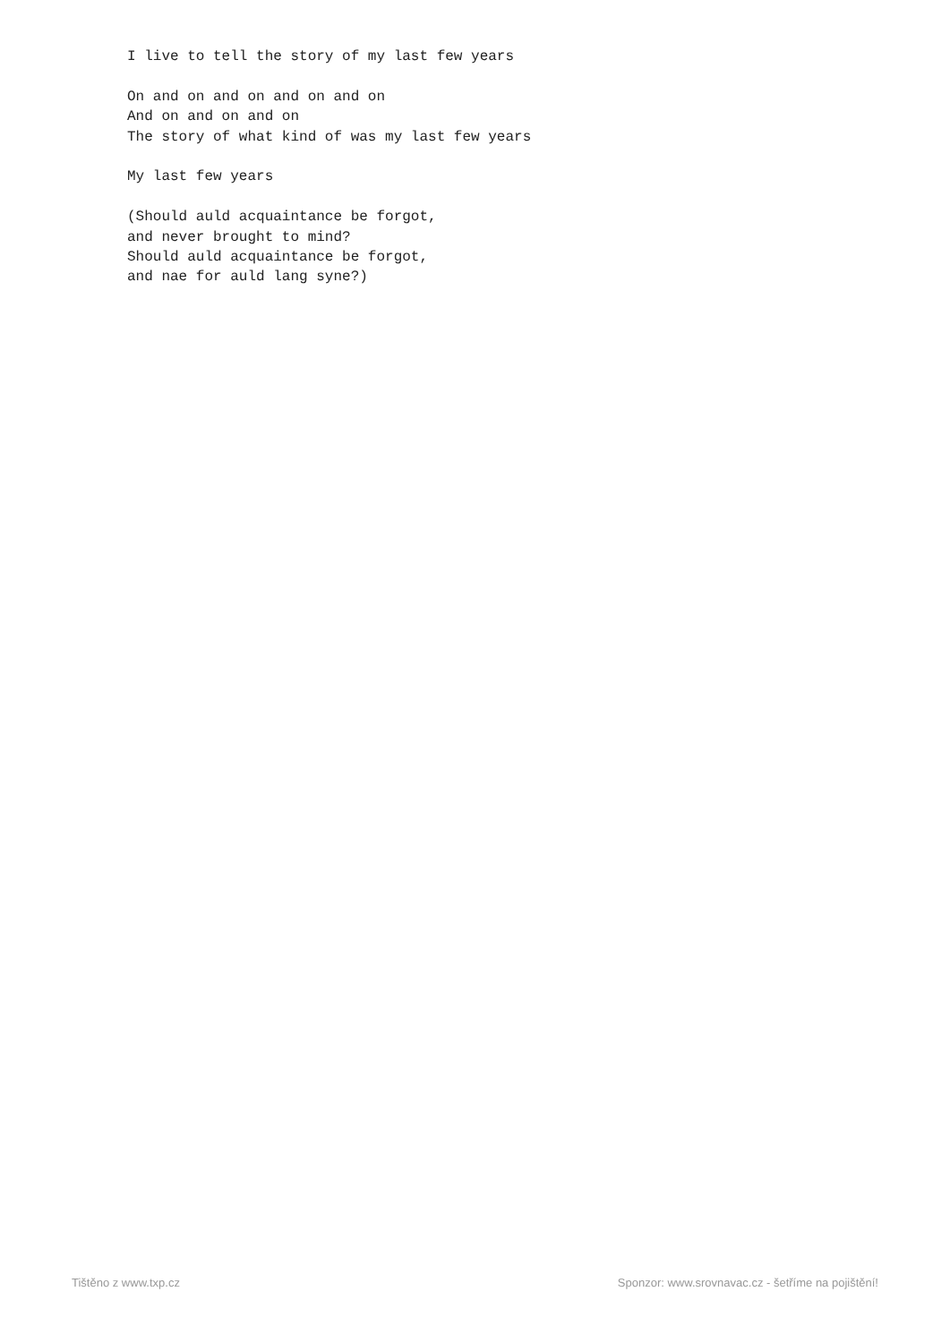I live to tell the story of my last few years

On and on and on and on and on
And on and on and on
The story of what kind of was my last few years

My last few years

(Should auld acquaintance be forgot,
and never brought to mind?
Should auld acquaintance be forgot,
and nae for auld lang syne?)
Tištěno z www.txp.cz Sponzor: www.srovnavac.cz - šetříme na pojištění!